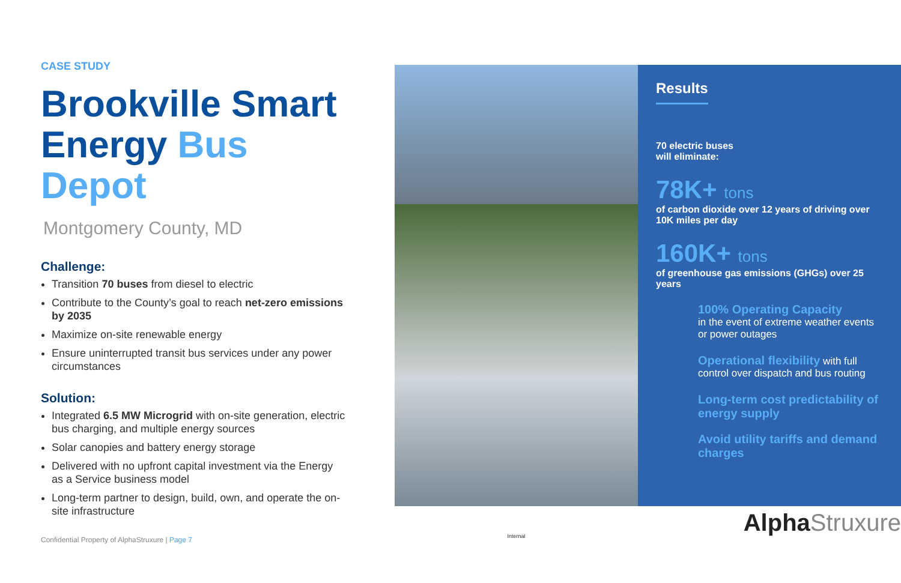CASE STUDY
Brookville Smart Energy Bus Depot
Montgomery County, MD
Challenge:
Transition 70 buses from diesel to electric
Contribute to the County’s goal to reach net-zero emissions by 2035
Maximize on-site renewable energy
Ensure uninterrupted transit bus services under any power circumstances
Solution:
Integrated 6.5 MW Microgrid with on-site generation, electric bus charging, and multiple energy sources
Solar canopies and battery energy storage
Delivered with no upfront capital investment via the Energy as a Service business model
Long-term partner to design, build, own, and operate the on-site infrastructure
Confidential Property of AlphaStruxure | Page 7
Internal
Results
70 electric buses
will eliminate:
78K+ tons
of carbon dioxide over 12 years of driving over 10K miles per day
160K+ tons
of greenhouse gas emissions (GHGs) over 25 years
100% Operating Capacity
in the event of extreme weather events or power outages
Operational flexibility with full control over dispatch and bus routing
Long-term cost predictability of energy supply
Avoid utility tariffs and demand charges
AlphaStruxure